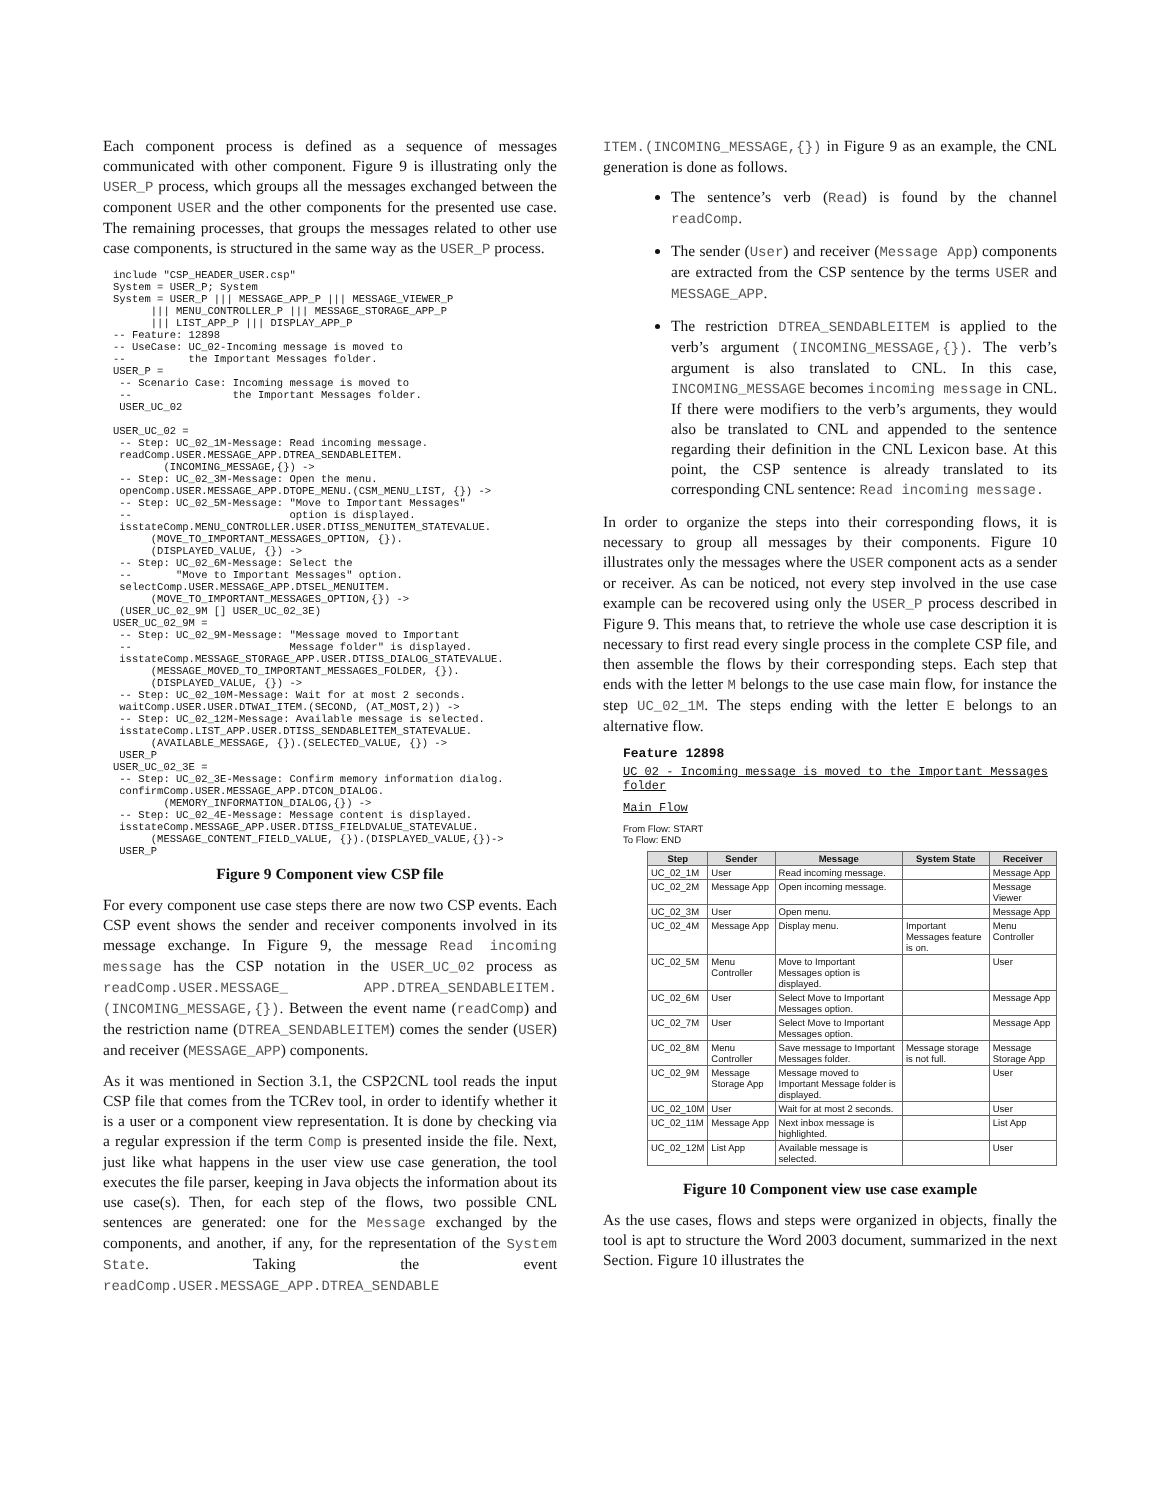Each component process is defined as a sequence of messages communicated with other component. Figure 9 is illustrating only the USER_P process, which groups all the messages exchanged between the component USER and the other components for the presented use case. The remaining processes, that groups the messages related to other use case components, is structured in the same way as the USER_P process.
include "CSP_HEADER_USER.csp"
System = USER_P; System
System = USER_P ||| MESSAGE_APP_P ||| MESSAGE_VIEWER_P
      ||| MENU_CONTROLLER_P ||| MESSAGE_STORAGE_APP_P
      ||| LIST_APP_P ||| DISPLAY_APP_P
-- Feature: 12898
-- UseCase: UC_02-Incoming message is moved to
--          the Important Messages folder.
USER_P =
 -- Scenario Case: Incoming message is moved to
 --                the Important Messages folder.
 USER_UC_02

USER_UC_02 =
 -- Step: UC_02_1M-Message: Read incoming message.
 readComp.USER.MESSAGE_APP.DTREA_SENDABLEITEM.
        (INCOMING_MESSAGE,{}) ->
 -- Step: UC_02_3M-Message: Open the menu.
 openComp.USER.MESSAGE_APP.DTOPE_MENU.(CSM_MENU_LIST, {}) ->
 -- Step: UC_02_5M-Message: "Move to Important Messages"
 --                         option is displayed.
 isstateComp.MENU_CONTROLLER.USER.DTISS_MENUITEM_STATEVALUE.
      (MOVE_TO_IMPORTANT_MESSAGES_OPTION, {}).
      (DISPLAYED_VALUE, {}) ->
 -- Step: UC_02_6M-Message: Select the
 --       "Move to Important Messages" option.
 selectComp.USER.MESSAGE_APP.DTSEL_MENUITEM.
      (MOVE_TO_IMPORTANT_MESSAGES_OPTION,{}) ->
 (USER_UC_02_9M [] USER_UC_02_3E)
USER_UC_02_9M =
 -- Step: UC_02_9M-Message: "Message moved to Important
 --                         Message folder" is displayed.
 isstateComp.MESSAGE_STORAGE_APP.USER.DTISS_DIALOG_STATEVALUE.
      (MESSAGE_MOVED_TO_IMPORTANT_MESSAGES_FOLDER, {}).
      (DISPLAYED_VALUE, {}) ->
 -- Step: UC_02_10M-Message: Wait for at most 2 seconds.
 waitComp.USER.USER.DTWAI_ITEM.(SECOND, (AT_MOST,2)) ->
 -- Step: UC_02_12M-Message: Available message is selected.
 isstateComp.LIST_APP.USER.DTISS_SENDABLEITEM_STATEVALUE.
      (AVAILABLE_MESSAGE, {}).(SELECTED_VALUE, {}) ->
 USER_P
USER_UC_02_3E =
 -- Step: UC_02_3E-Message: Confirm memory information dialog.
 confirmComp.USER.MESSAGE_APP.DTCON_DIALOG.
        (MEMORY_INFORMATION_DIALOG,{}) ->
 -- Step: UC_02_4E-Message: Message content is displayed.
 isstateComp.MESSAGE_APP.USER.DTISS_FIELDVALUE_STATEVALUE.
      (MESSAGE_CONTENT_FIELD_VALUE, {}).(DISPLAYED_VALUE,{})->
 USER_P
Figure 9 Component view CSP file
For every component use case steps there are now two CSP events. Each CSP event shows the sender and receiver components involved in its message exchange. In Figure 9, the message Read incoming message has the CSP notation in the USER_UC_02 process as readComp.USER.MESSAGE_ APP.DTREA_SENDABLEITEM.(INCOMING_MESSAGE,{}). Between the event name (readComp) and the restriction name (DTREA_SENDABLEITEM) comes the sender (USER) and receiver (MESSAGE_APP) components.
As it was mentioned in Section 3.1, the CSP2CNL tool reads the input CSP file that comes from the TCRev tool, in order to identify whether it is a user or a component view representation. It is done by checking via a regular expression if the term Comp is presented inside the file. Next, just like what happens in the user view use case generation, the tool executes the file parser, keeping in Java objects the information about its use case(s). Then, for each step of the flows, two possible CNL sentences are generated: one for the Message exchanged by the components, and another, if any, for the representation of the System State. Taking the event readComp.USER.MESSAGE_APP.DTREA_SENDABLE
ITEM.(INCOMING_MESSAGE,{}) in Figure 9 as an example, the CNL generation is done as follows.
The sentence’s verb (Read) is found by the channel readComp.
The sender (User) and receiver (Message App) components are extracted from the CSP sentence by the terms USER and MESSAGE_APP.
The restriction DTREA_SENDABLEITEM is applied to the verb’s argument (INCOMING_MESSAGE,{}). The verb’s argument is also translated to CNL. In this case, INCOMING_MESSAGE becomes incoming message in CNL. If there were modifiers to the verb’s arguments, they would also be translated to CNL and appended to the sentence regarding their definition in the CNL Lexicon base. At this point, the CSP sentence is already translated to its corresponding CNL sentence: Read incoming message.
In order to organize the steps into their corresponding flows, it is necessary to group all messages by their components. Figure 10 illustrates only the messages where the USER component acts as a sender or receiver. As can be noticed, not every step involved in the use case example can be recovered using only the USER_P process described in Figure 9. This means that, to retrieve the whole use case description it is necessary to first read every single process in the complete CSP file, and then assemble the flows by their corresponding steps. Each step that ends with the letter M belongs to the use case main flow, for instance the step UC_02_1M. The steps ending with the letter E belongs to an alternative flow.
Feature 12898
UC 02 - Incoming message is moved to the Important Messages folder
Main Flow
From Flow: START
To Flow: END
| Step | Sender | Message | System State | Receiver |
| --- | --- | --- | --- | --- |
| UC_02_1M | User | Read incoming message. | | Message App |
| UC_02_2M | Message App | Open incoming message. | | Message Viewer |
| UC_02_3M | User | Open menu. | | Message App |
| UC_02_4M | Message App | Display menu. | Important Messages feature is on. | Menu Controller |
| UC_02_5M | Menu Controller | Move to Important Messages option is displayed. | | User |
| UC_02_6M | User | Select Move to Important Messages option. | | Message App |
| UC_02_7M | User | Select Move to Important Messages option. | | Message App |
| UC_02_8M | Menu Controller | Save message to Important Messages folder. | Message storage is not full. | Message Storage App |
| UC_02_9M | Message Storage App | Message moved to Important Message folder is displayed. | | User |
| UC_02_10M | User | Wait for at most 2 seconds. | | User |
| UC_02_11M | Message App | Next inbox message is highlighted. | | List App |
| UC_02_12M | List App | Available message is selected. | | User |
Figure 10 Component view use case example
As the use cases, flows and steps were organized in objects, finally the tool is apt to structure the Word 2003 document, summarized in the next Section. Figure 10 illustrates the